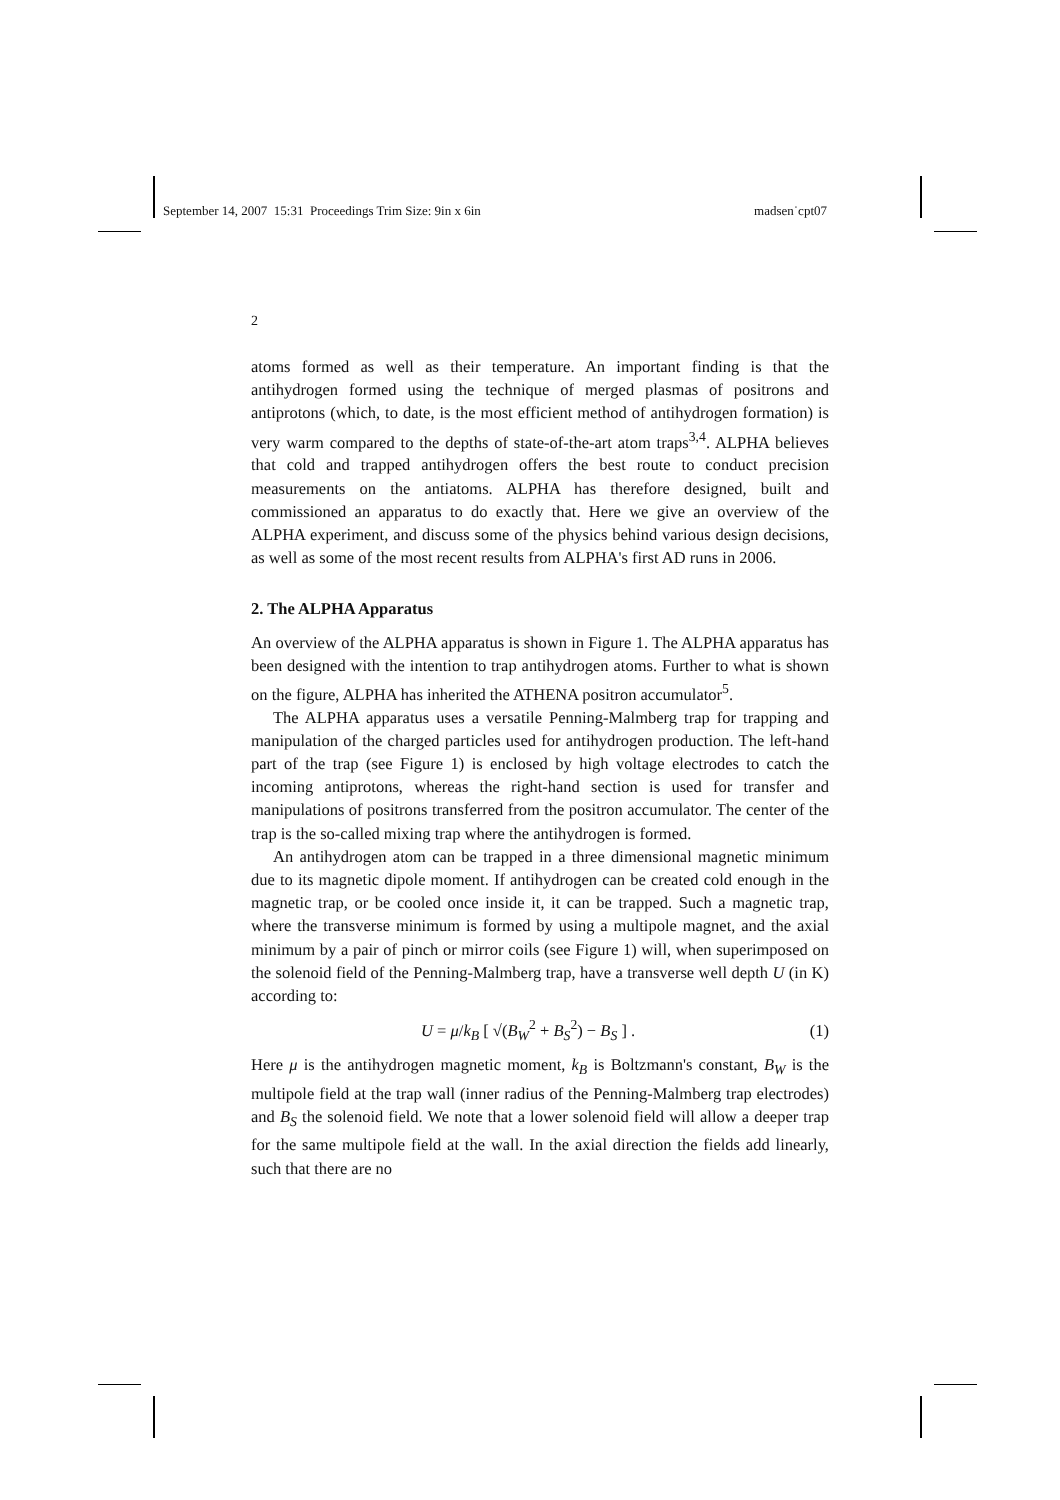September 14, 2007 15:31 Proceedings Trim Size: 9in x 6in madsen˙cpt07
2
atoms formed as well as their temperature. An important finding is that the antihydrogen formed using the technique of merged plasmas of positrons and antiprotons (which, to date, is the most efficient method of antihydrogen formation) is very warm compared to the depths of state-of-the-art atom traps<sup>3,4</sup>. ALPHA believes that cold and trapped antihydrogen offers the best route to conduct precision measurements on the antiatoms. ALPHA has therefore designed, built and commissioned an apparatus to do exactly that. Here we give an overview of the ALPHA experiment, and discuss some of the physics behind various design decisions, as well as some of the most recent results from ALPHA's first AD runs in 2006.
2. The ALPHA Apparatus
An overview of the ALPHA apparatus is shown in Figure 1. The ALPHA apparatus has been designed with the intention to trap antihydrogen atoms. Further to what is shown on the figure, ALPHA has inherited the ATHENA positron accumulator<sup>5</sup>.
The ALPHA apparatus uses a versatile Penning-Malmberg trap for trapping and manipulation of the charged particles used for antihydrogen production. The left-hand part of the trap (see Figure 1) is enclosed by high voltage electrodes to catch the incoming antiprotons, whereas the right-hand section is used for transfer and manipulations of positrons transferred from the positron accumulator. The center of the trap is the so-called mixing trap where the antihydrogen is formed.
An antihydrogen atom can be trapped in a three dimensional magnetic minimum due to its magnetic dipole moment. If antihydrogen can be created cold enough in the magnetic trap, or be cooled once inside it, it can be trapped. Such a magnetic trap, where the transverse minimum is formed by using a multipole magnet, and the axial minimum by a pair of pinch or mirror coils (see Figure 1) will, when superimposed on the solenoid field of the Penning-Malmberg trap, have a transverse well depth U (in K) according to:
U = μ/k<sub>B</sub> [ √(B<sub>W</sub><sup>2</sup> + B<sub>S</sub><sup>2</sup>) − B<sub>S</sub> ] . (1)
Here μ is the antihydrogen magnetic moment, k<sub>B</sub> is Boltzmann's constant, B<sub>W</sub> is the multipole field at the trap wall (inner radius of the Penning-Malmberg trap electrodes) and B<sub>S</sub> the solenoid field. We note that a lower solenoid field will allow a deeper trap for the same multipole field at the wall. In the axial direction the fields add linearly, such that there are no